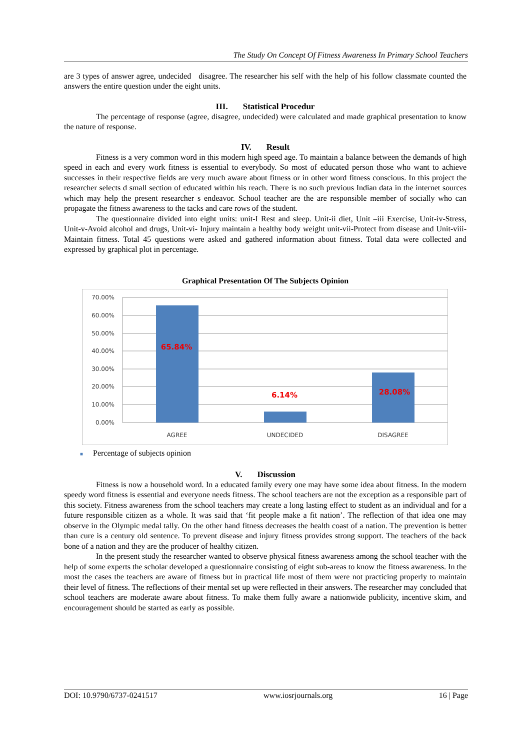The Study On Concept Of Fitness Awareness In Primary School Teachers
are 3 types of answer agree, undecided disagree. The researcher his self with the help of his follow classmate counted the answers the entire question under the eight units.
III. Statistical Procedur
The percentage of response (agree, disagree, undecided) were calculated and made graphical presentation to know the nature of response.
IV. Result
Fitness is a very common word in this modern high speed age. To maintain a balance between the demands of high speed in each and every work fitness is essential to everybody. So most of educated person those who want to achieve successes in their respective fields are very much aware about fitness or in other word fitness conscious. In this project the researcher selects d small section of educated within his reach. There is no such previous Indian data in the internet sources which may help the present researcher s endeavor. School teacher are the are responsible member of socially who can propagate the fitness awareness to the tacks and care rows of the student.
The questionnaire divided into eight units: unit-I Rest and sleep. Unit-ii diet, Unit –iii Exercise, Unit-iv-Stress, Unit-v-Avoid alcohol and drugs, Unit-vi- Injury maintain a healthy body weight unit-vii-Protect from disease and Unit-viii-Maintain fitness. Total 45 questions were asked and gathered information about fitness. Total data were collected and expressed by graphical plot in percentage.
Graphical Presentation Of The Subjects Opinion
70.00%
60.00%
50.00%
40.00%
30.00%
20.00%
10.00%
0.00%
65.84%
6.14%
28.08%
AGREE
UNDECIDED
DISAGREE
■ Percentage of subjects opinion
V. Discussion
Fitness is now a household word. In a educated family every one may have some idea about fitness. In the modern speedy word fitness is essential and everyone needs fitness. The school teachers are not the exception as a responsible part of this society. Fitness awareness from the school teachers may create a long lasting effect to student as an individual and for a future responsible citizen as a whole. It was said that ‘fit people make a fit nation’. The reflection of that idea one may observe in the Olympic medal tally. On the other hand fitness decreases the health coast of a nation. The prevention is better than cure is a century old sentence. To prevent disease and injury fitness provides strong support. The teachers of the back bone of a nation and they are the producer of healthy citizen.
In the present study the researcher wanted to observe physical fitness awareness among the school teacher with the help of some experts the scholar developed a questionnaire consisting of eight sub-areas to know the fitness awareness. In the most the cases the teachers are aware of fitness but in practical life most of them were not practicing properly to maintain their level of fitness. The reflections of their mental set up were reflected in their answers. The researcher may concluded that school teachers are moderate aware about fitness. To make them fully aware a nationwide publicity, incentive skim, and encouragement should be started as early as possible.
DOI: 10.9790/6737-0241517 www.iosrjournals.org 16 | Page